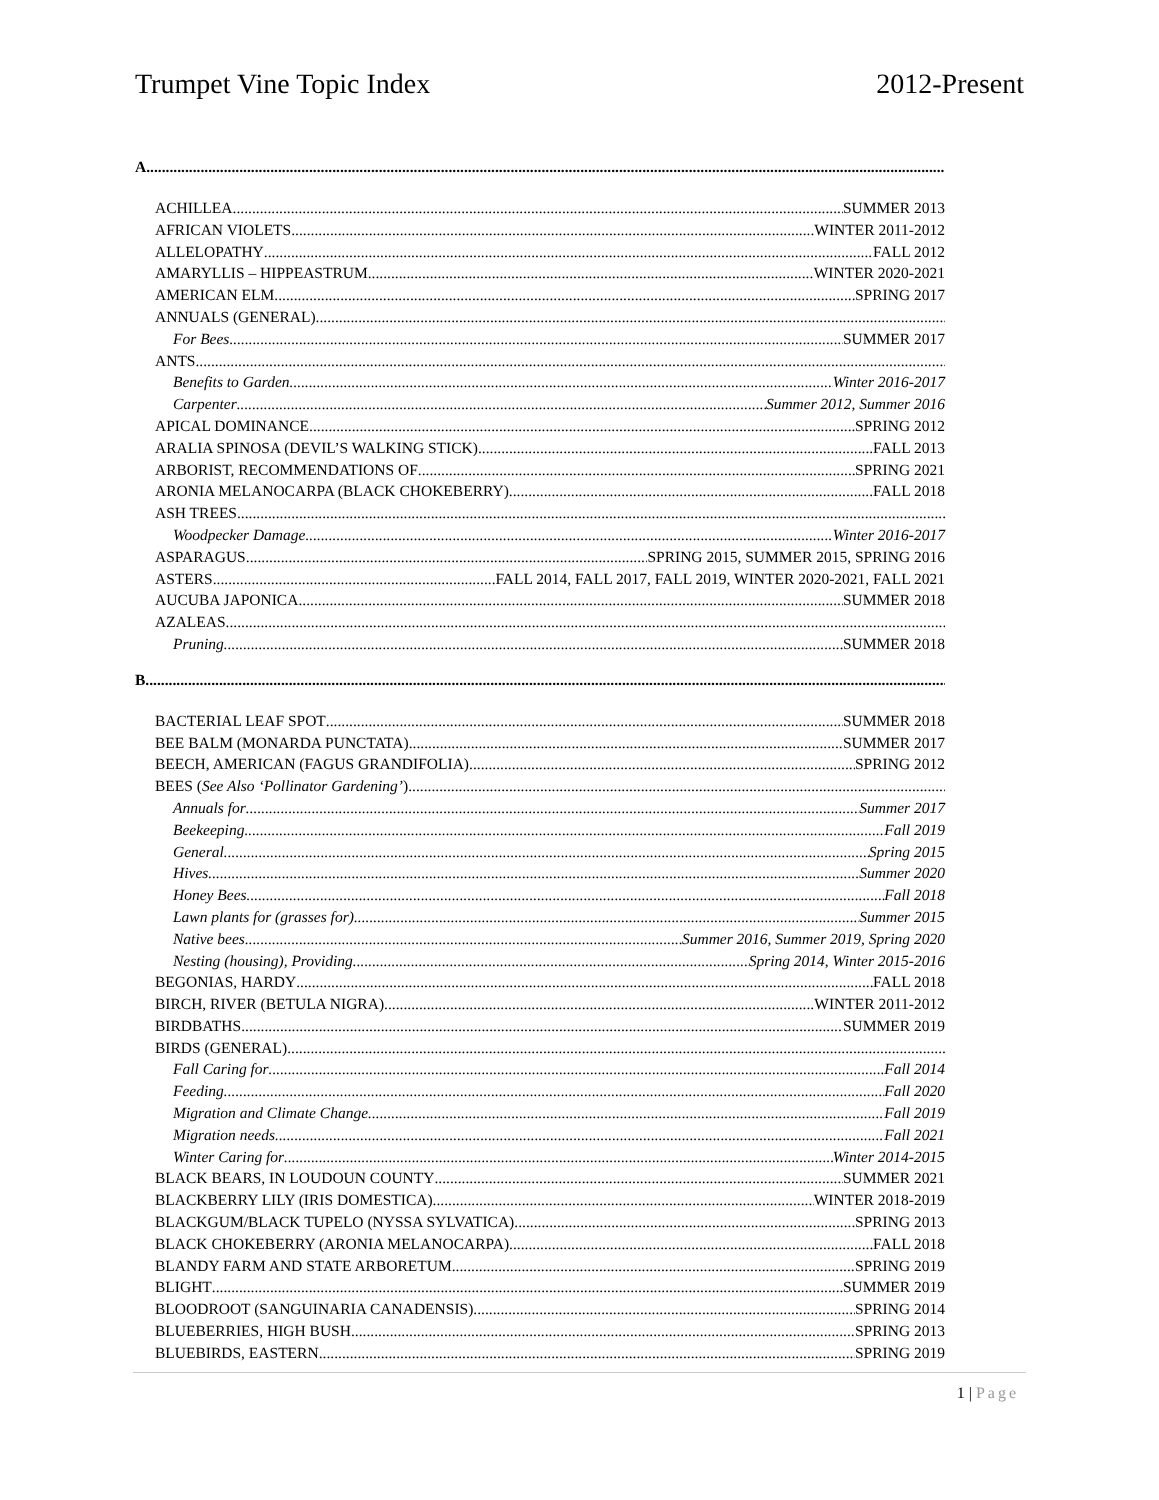Trumpet Vine Topic Index 2012-Present
A
ACHILLEA SUMMER 2013
AFRICAN VIOLETS WINTER 2011-2012
ALLELOPATHY FALL 2012
AMARYLLIS – HIPPEASTRUM WINTER 2020-2021
AMERICAN ELM SPRING 2017
ANNUALS (GENERAL)
For Bees SUMMER 2017
ANTS
Benefits to Garden Winter 2016-2017
Carpenter Summer 2012, Summer 2016
APICAL DOMINANCE SPRING 2012
ARALIA SPINOSA (DEVIL’S WALKING STICK) FALL 2013
ARBORIST, RECOMMENDATIONS OF SPRING 2021
ARONIA MELANOCARPA (BLACK CHOKEBERRY) FALL 2018
ASH TREES
Woodpecker Damage Winter 2016-2017
ASPARAGUS SPRING 2015, SUMMER 2015, SPRING 2016
ASTERS FALL 2014, FALL 2017, FALL 2019, WINTER 2020-2021, FALL 2021
AUCUBA JAPONICA SUMMER 2018
AZALEAS
Pruning SUMMER 2018
B
BACTERIAL LEAF SPOT SUMMER 2018
BEE BALM (MONARDA PUNCTATA) SUMMER 2017
BEECH, AMERICAN (FAGUS GRANDIFOLIA) SPRING 2012
BEES (See Also ‘Pollinator Gardening’)
Annuals for Summer 2017
Beekeeping Fall 2019
General Spring 2015
Hives Summer 2020
Honey Bees Fall 2018
Lawn plants for (grasses for) Summer 2015
Native bees Summer 2016, Summer 2019, Spring 2020
Nesting (housing), Providing Spring 2014, Winter 2015-2016
BEGONIAS, HARDY FALL 2018
BIRCH, RIVER (BETULA NIGRA) WINTER 2011-2012
BIRDBATHS SUMMER 2019
BIRDS (GENERAL)
Fall Caring for Fall 2014
Feeding Fall 2020
Migration and Climate Change Fall 2019
Migration needs Fall 2021
Winter Caring for Winter 2014-2015
BLACK BEARS, IN LOUDOUN COUNTY SUMMER 2021
BLACKBERRY LILY (IRIS DOMESTICA) WINTER 2018-2019
BLACKGUM/BLACK TUPELO (NYSSA SYLVATICA) SPRING 2013
BLACK CHOKEBERRY (ARONIA MELANOCARPA) FALL 2018
BLANDY FARM AND STATE ARBORETUM SPRING 2019
BLIGHT SUMMER 2019
BLOODROOT (SANGUINARIA CANADENSIS) SPRING 2014
BLUEBERRIES, HIGH BUSH SPRING 2013
BLUEBIRDS, EASTERN SPRING 2019
1 | Page